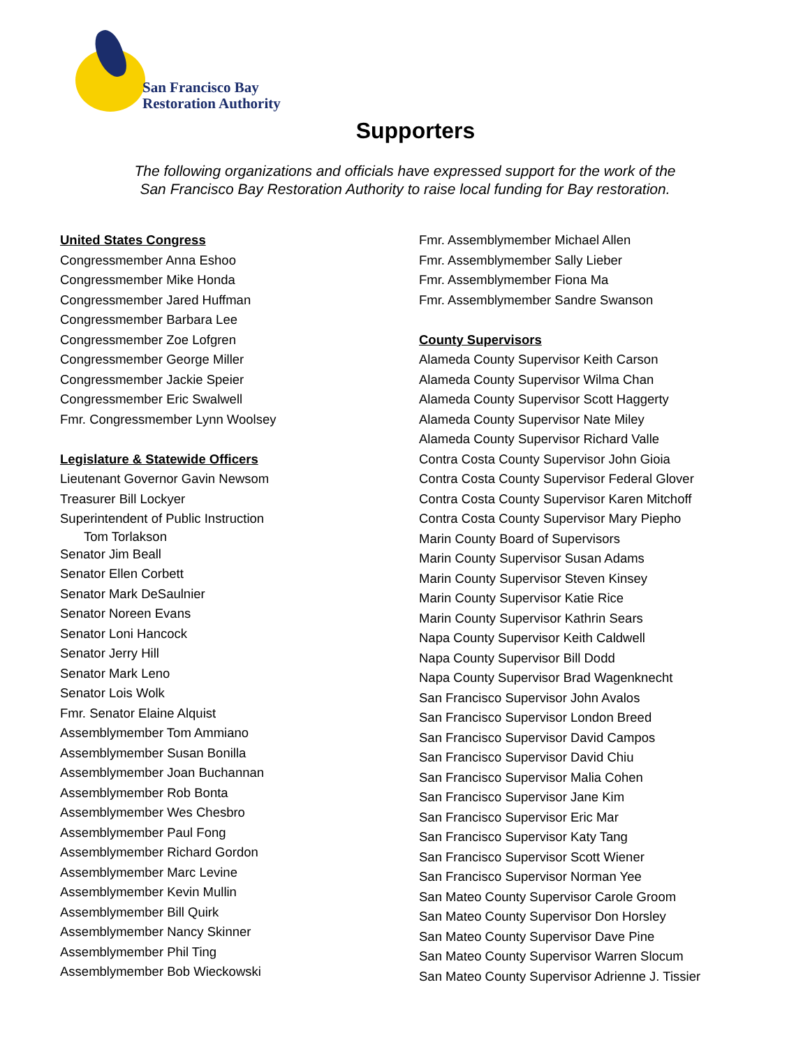San Francisco Bay
Restoration Authority
Supporters
The following organizations and officials have expressed support for the work of the
San Francisco Bay Restoration Authority to raise local funding for Bay restoration.
United States Congress
Congressmember Anna Eshoo
Congressmember Mike Honda
Congressmember Jared Huffman
Congressmember Barbara Lee
Congressmember Zoe Lofgren
Congressmember George Miller
Congressmember Jackie Speier
Congressmember Eric Swalwell
Fmr. Congressmember Lynn Woolsey
Legislature & Statewide Officers
Lieutenant Governor Gavin Newsom
Treasurer Bill Lockyer
Superintendent of Public Instruction
Tom Torlakson
Senator Jim Beall
Senator Ellen Corbett
Senator Mark DeSaulnier
Senator Noreen Evans
Senator Loni Hancock
Senator Jerry Hill
Senator Mark Leno
Senator Lois Wolk
Fmr. Senator Elaine Alquist
Assemblymember Tom Ammiano
Assemblymember Susan Bonilla
Assemblymember Joan Buchannan
Assemblymember Rob Bonta
Assemblymember Wes Chesbro
Assemblymember Paul Fong
Assemblymember Richard Gordon
Assemblymember Marc Levine
Assemblymember Kevin Mullin
Assemblymember Bill Quirk
Assemblymember Nancy Skinner
Assemblymember Phil Ting
Assemblymember Bob Wieckowski
Fmr. Assemblymember Michael Allen
Fmr. Assemblymember Sally Lieber
Fmr. Assemblymember Fiona Ma
Fmr. Assemblymember Sandre Swanson
County Supervisors
Alameda County Supervisor Keith Carson
Alameda County Supervisor Wilma Chan
Alameda County Supervisor Scott Haggerty
Alameda County Supervisor Nate Miley
Alameda County Supervisor Richard Valle
Contra Costa County Supervisor John Gioia
Contra Costa County Supervisor Federal Glover
Contra Costa County Supervisor Karen Mitchoff
Contra Costa County Supervisor Mary Piepho
Marin County Board of Supervisors
Marin County Supervisor Susan Adams
Marin County Supervisor Steven Kinsey
Marin County Supervisor Katie Rice
Marin County Supervisor Kathrin Sears
Napa County Supervisor Keith Caldwell
Napa County Supervisor Bill Dodd
Napa County Supervisor Brad Wagenknecht
San Francisco Supervisor John Avalos
San Francisco Supervisor London Breed
San Francisco Supervisor David Campos
San Francisco Supervisor David Chiu
San Francisco Supervisor Malia Cohen
San Francisco Supervisor Jane Kim
San Francisco Supervisor Eric Mar
San Francisco Supervisor Katy Tang
San Francisco Supervisor Scott Wiener
San Francisco Supervisor Norman Yee
San Mateo County Supervisor Carole Groom
San Mateo County Supervisor Don Horsley
San Mateo County Supervisor Dave Pine
San Mateo County Supervisor Warren Slocum
San Mateo County Supervisor Adrienne J. Tissier